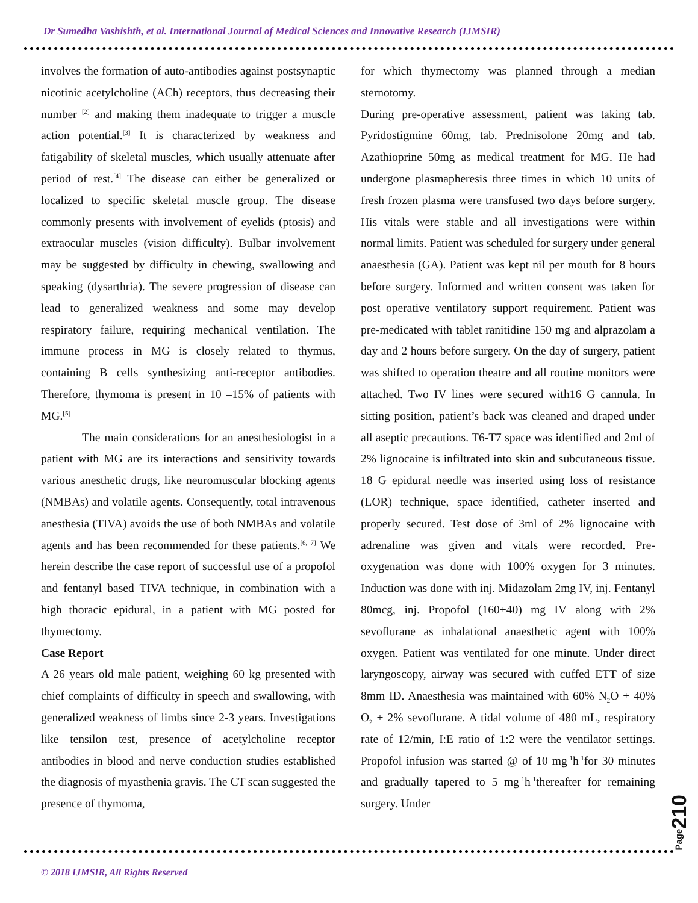Dr Sumedha Vashishth, et al. International Journal of Medical Sciences and Innovative Research (IJMSIR)
involves the formation of auto-antibodies against postsynaptic nicotinic acetylcholine (ACh) receptors, thus decreasing their number <sup>[2]</sup> and making them inadequate to trigger a muscle action potential.<sup>[3]</sup> It is characterized by weakness and fatigability of skeletal muscles, which usually attenuate after period of rest.<sup>[4]</sup> The disease can either be generalized or localized to specific skeletal muscle group. The disease commonly presents with involvement of eyelids (ptosis) and extraocular muscles (vision difficulty). Bulbar involvement may be suggested by difficulty in chewing, swallowing and speaking (dysarthria). The severe progression of disease can lead to generalized weakness and some may develop respiratory failure, requiring mechanical ventilation. The immune process in MG is closely related to thymus, containing B cells synthesizing anti-receptor antibodies. Therefore, thymoma is present in 10 –15% of patients with MG.<sup>[5]</sup>
The main considerations for an anesthesiologist in a patient with MG are its interactions and sensitivity towards various anesthetic drugs, like neuromuscular blocking agents (NMBAs) and volatile agents. Consequently, total intravenous anesthesia (TIVA) avoids the use of both NMBAs and volatile agents and has been recommended for these patients.<sup>[6, 7]</sup> We herein describe the case report of successful use of a propofol and fentanyl based TIVA technique, in combination with a high thoracic epidural, in a patient with MG posted for thymectomy.
Case Report
A 26 years old male patient, weighing 60 kg presented with chief complaints of difficulty in speech and swallowing, with generalized weakness of limbs since 2-3 years. Investigations like tensilon test, presence of acetylcholine receptor antibodies in blood and nerve conduction studies established the diagnosis of myasthenia gravis. The CT scan suggested the presence of thymoma,
for which thymectomy was planned through a median sternotomy.
During pre-operative assessment, patient was taking tab. Pyridostigmine 60mg, tab. Prednisolone 20mg and tab. Azathioprine 50mg as medical treatment for MG. He had undergone plasmapheresis three times in which 10 units of fresh frozen plasma were transfused two days before surgery. His vitals were stable and all investigations were within normal limits. Patient was scheduled for surgery under general anaesthesia (GA). Patient was kept nil per mouth for 8 hours before surgery. Informed and written consent was taken for post operative ventilatory support requirement. Patient was pre-medicated with tablet ranitidine 150 mg and alprazolam a day and 2 hours before surgery. On the day of surgery, patient was shifted to operation theatre and all routine monitors were attached. Two IV lines were secured with16 G cannula. In sitting position, patient’s back was cleaned and draped under all aseptic precautions. T6-T7 space was identified and 2ml of 2% lignocaine is infiltrated into skin and subcutaneous tissue. 18 G epidural needle was inserted using loss of resistance (LOR) technique, space identified, catheter inserted and properly secured. Test dose of 3ml of 2% lignocaine with adrenaline was given and vitals were recorded. Pre-oxygenation was done with 100% oxygen for 3 minutes. Induction was done with inj. Midazolam 2mg IV, inj. Fentanyl 80mcg, inj. Propofol (160+40) mg IV along with 2% sevoflurane as inhalational anaesthetic agent with 100% oxygen. Patient was ventilated for one minute. Under direct laryngoscopy, airway was secured with cuffed ETT of size 8mm ID. Anaesthesia was maintained with 60% N<sub>2</sub>O + 40% O<sub>2</sub> + 2% sevoflurane. A tidal volume of 480 mL, respiratory rate of 12/min, I:E ratio of 1:2 were the ventilator settings. Propofol infusion was started @ of 10 mg<sup>-1</sup>h<sup>-1</sup>for 30 minutes and gradually tapered to 5 mg<sup>-1</sup>h<sup>-1</sup>thereafter for remaining surgery. Under
Page210
© 2018 IJMSIR, All Rights Reserved